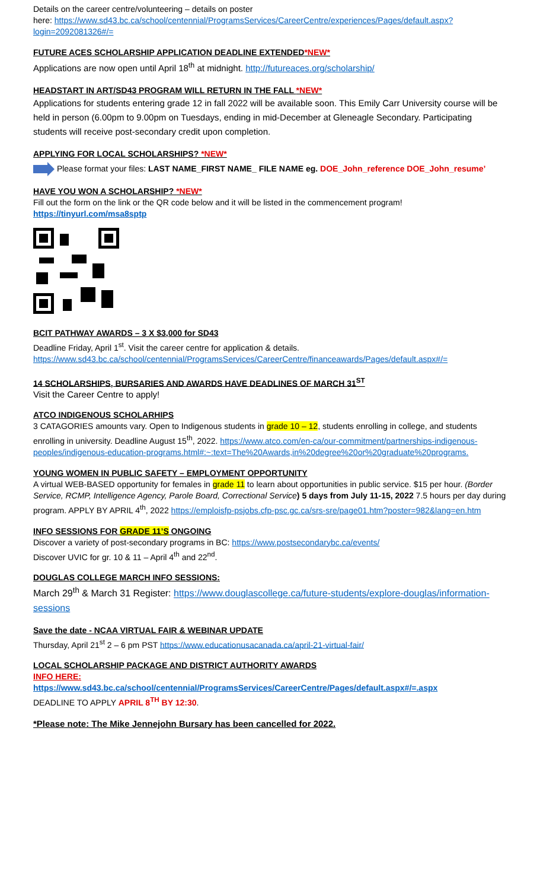Details on the career centre/volunteering – details on poster
here: https://www.sd43.bc.ca/school/centennial/ProgramsServices/CareerCentre/experiences/Pages/default.aspx?login=2092081326#/=
FUTURE ACES SCHOLARSHIP APPLICATION DEADLINE EXTENDED*NEW*
Applications are now open until April 18<sup>th</sup> at midnight. http://futureaces.org/scholarship/
HEADSTART IN ART/SD43 PROGRAM WILL RETURN IN THE FALL *NEW*
Applications for students entering grade 12 in fall 2022 will be available soon. This Emily Carr University course will be held in person (6.00pm to 9.00pm on Tuesdays, ending in mid-December at Gleneagle Secondary. Participating students will receive post-secondary credit upon completion.
APPLYING FOR LOCAL SCHOLARSHIPS? *NEW*
Please format your files: LAST NAME_FIRST NAME_ FILE NAME eg. DOE_John_reference DOE_John_resume’
HAVE YOU WON A SCHOLARSHIP? *NEW*
Fill out the form on the link or the QR code below and it will be listed in the commencement program!
https://tinyurl.com/msa8sptp
BCIT PATHWAY AWARDS – 3 X $3,000 for SD43
Deadline Friday, April 1<sup>st</sup>. Visit the career centre for application & details. https://www.sd43.bc.ca/school/centennial/ProgramsServices/CareerCentre/financeawards/Pages/default.aspx#/=
14 SCHOLARSHIPS, BURSARIES AND AWARDS HAVE DEADLINES OF MARCH 31<sup>ST</sup>
Visit the Career Centre to apply!
ATCO INDIGENOUS SCHOLARHIPS
3 CATAGORIES amounts vary. Open to Indigenous students in grade 10 – 12, students enrolling in college, and students enrolling in university. Deadline August 15<sup>th</sup>, 2022. https://www.atco.com/en-ca/our-commitment/partnerships-indigenous-peoples/indigenous-education-programs.html#:~:text=The%20Awards,in%20degree%20or%20graduate%20programs.
YOUNG WOMEN IN PUBLIC SAFETY – EMPLOYMENT OPPORTUNITY
A virtual WEB-BASED opportunity for females in grade 11 to learn about opportunities in public service. $15 per hour. (Border Service, RCMP, Intelligence Agency, Parole Board, Correctional Service) 5 days from July 11-15, 2022 7.5 hours per day during program. APPLY BY APRIL 4<sup>th</sup>, 2022 https://emploisfp-psjobs.cfp-psc.gc.ca/srs-sre/page01.htm?poster=982&lang=en.htm
INFO SESSIONS FOR GRADE 11’S ONGOING
Discover a variety of post-secondary programs in BC: https://www.postsecondarybc.ca/events/
Discover UVIC for gr. 10 & 11 – April 4<sup>th</sup> and 22<sup>nd</sup>.
DOUGLAS COLLEGE MARCH INFO SESSIONS:
March 29<sup>th</sup> & March 31 Register: https://www.douglascollege.ca/future-students/explore-douglas/information-sessions
Save the date - NCAA VIRTUAL FAIR & WEBINAR UPDATE
Thursday, April 21<sup>st</sup> 2 – 6 pm PST https://www.educationusacanada.ca/april-21-virtual-fair/
LOCAL SCHOLARSHIP PACKAGE AND DISTRICT AUTHORITY AWARDS
INFO HERE:
https://www.sd43.bc.ca/school/centennial/ProgramsServices/CareerCentre/Pages/default.aspx#/=.aspx
DEADLINE TO APPLY APRIL 8<sup>TH</sup> BY 12:30.
*Please note: The Mike Jennejohn Bursary has been cancelled for 2022.